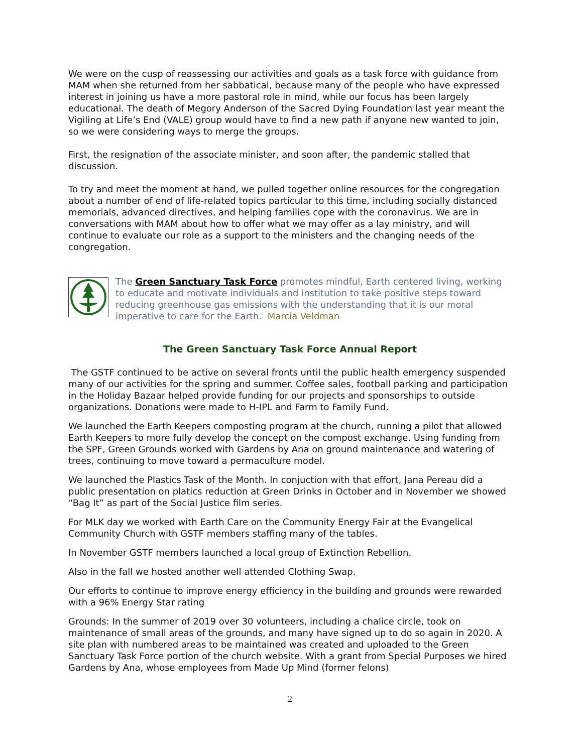We were on the cusp of reassessing our activities and goals as a task force with guidance from MAM when she returned from her sabbatical, because many of the people who have expressed interest in joining us have a more pastoral role in mind, while our focus has been largely educational. The death of Megory Anderson of the Sacred Dying Foundation last year meant the Vigiling at Life’s End (VALE) group would have to find a new path if anyone new wanted to join, so we were considering ways to merge the groups.
First, the resignation of the associate minister, and soon after, the pandemic stalled that discussion.
To try and meet the moment at hand, we pulled together online resources for the congregation about a number of end of life-related topics particular to this time, including socially distanced memorials, advanced directives, and helping families cope with the coronavirus. We are in conversations with MAM about how to offer what we may offer as a lay ministry, and will continue to evaluate our role as a support to the ministers and the changing needs of the congregation.
The Green Sanctuary Task Force promotes mindful, Earth centered living, working to educate and motivate individuals and institution to take positive steps toward reducing greenhouse gas emissions with the understanding that it is our moral imperative to care for the Earth. Marcia Veldman
The Green Sanctuary Task Force Annual Report
The GSTF continued to be active on several fronts until the public health emergency suspended many of our activities for the spring and summer. Coffee sales, football parking and participation in the Holiday Bazaar helped provide funding for our projects and sponsorships to outside organizations. Donations were made to H-IPL and Farm to Family Fund.
We launched the Earth Keepers composting program at the church, running a pilot that allowed Earth Keepers to more fully develop the concept on the compost exchange. Using funding from the SPF, Green Grounds worked with Gardens by Ana on ground maintenance and watering of trees, continuing to move toward a permaculture model.
We launched the Plastics Task of the Month. In conjuction with that effort, Jana Pereau did a public presentation on platics reduction at Green Drinks in October and in November we showed “Bag It” as part of the Social Justice film series.
For MLK day we worked with Earth Care on the Community Energy Fair at the Evangelical Community Church with GSTF members staffing many of the tables.
In November GSTF members launched a local group of Extinction Rebellion.
Also in the fall we hosted another well attended Clothing Swap.
Our efforts to continue to improve energy efficiency in the building and grounds were rewarded with a 96% Energy Star rating
Grounds: In the summer of 2019 over 30 volunteers, including a chalice circle, took on maintenance of small areas of the grounds, and many have signed up to do so again in 2020. A site plan with numbered areas to be maintained was created and uploaded to the Green Sanctuary Task Force portion of the church website. With a grant from Special Purposes we hired Gardens by Ana, whose employees from Made Up Mind (former felons)
2